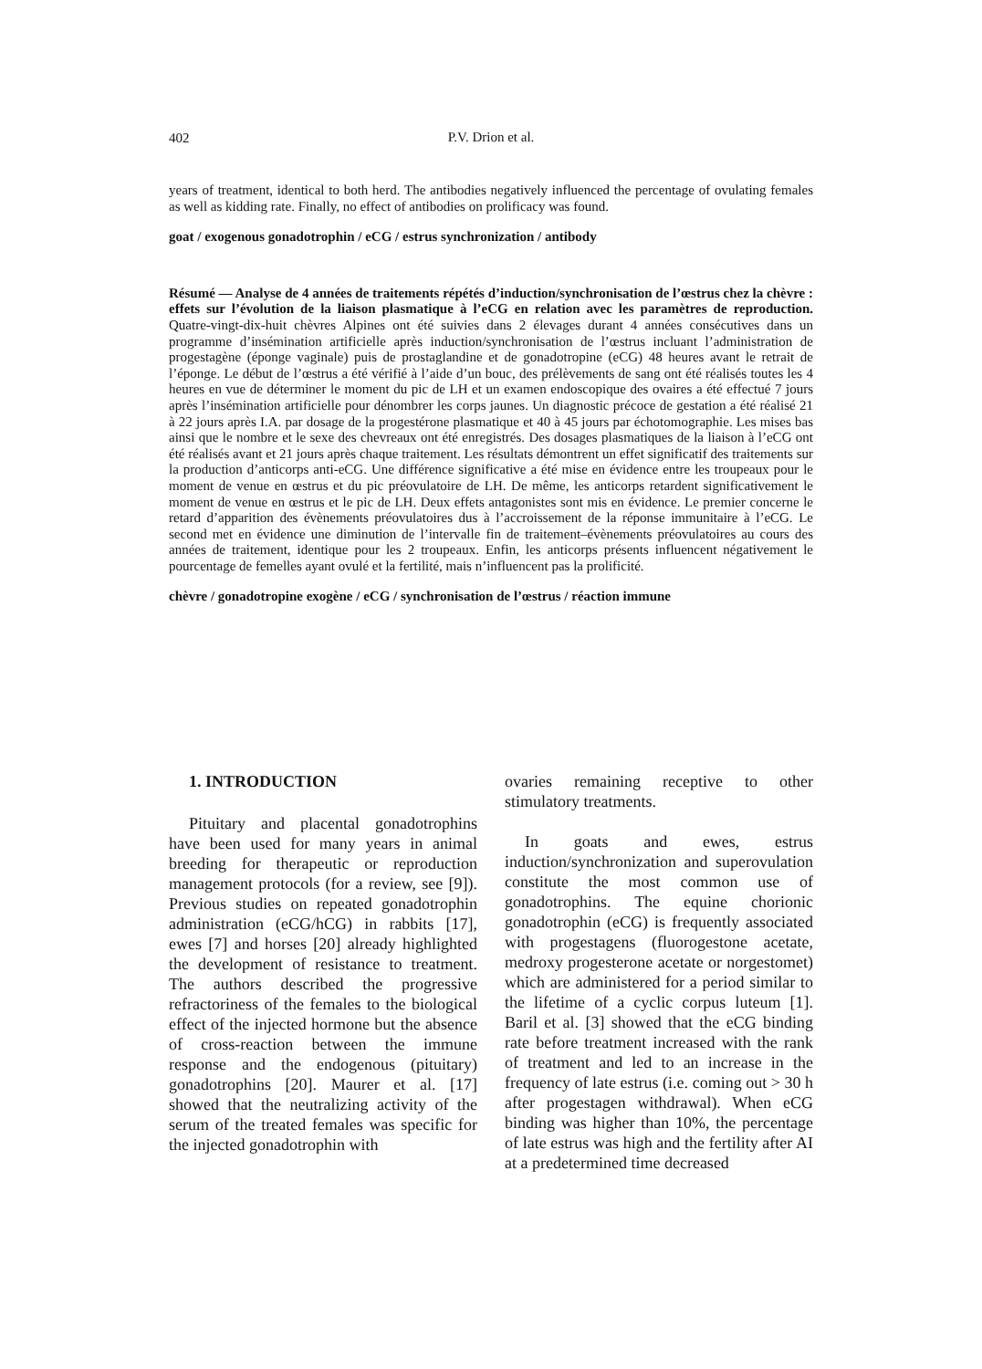402
P.V. Drion et al.
years of treatment, identical to both herd. The antibodies negatively influenced the percentage of ovulating females as well as kidding rate. Finally, no effect of antibodies on prolificacy was found.
goat / exogenous gonadotrophin / eCG / estrus synchronization / antibody
Résumé — Analyse de 4 années de traitements répétés d’induction/synchronisation de l’œstrus chez la chèvre : effets sur l’évolution de la liaison plasmatique à l’eCG en relation avec les paramètres de reproduction. Quatre-vingt-dix-huit chèvres Alpines ont été suivies dans 2 élevages durant 4 années consécutives dans un programme d’insémination artificielle après induction/synchronisation de l’œstrus incluant l’administration de progestagène (éponge vaginale) puis de prostaglandine et de gonadotropine (eCG) 48 heures avant le retrait de l’éponge. Le début de l’œstrus a été vérifié à l’aide d’un bouc, des prélèvements de sang ont été réalisés toutes les 4 heures en vue de déterminer le moment du pic de LH et un examen endoscopique des ovaires a été effectué 7 jours après l’insémination artificielle pour dénombrer les corps jaunes. Un diagnostic précoce de gestation a été réalisé 21 à 22 jours après I.A. par dosage de la progestérone plasmatique et 40 à 45 jours par échotomographie. Les mises bas ainsi que le nombre et le sexe des chevreaux ont été enregistrés. Des dosages plasmatiques de la liaison à l’eCG ont été réalisés avant et 21 jours après chaque traitement. Les résultats démontrent un effet significatif des traitements sur la production d’anticorps anti-eCG. Une différence significative a été mise en évidence entre les troupeaux pour le moment de venue en œstrus et du pic préovulatoire de LH. De même, les anticorps retardent significativement le moment de venue en œstrus et le pic de LH. Deux effets antagonistes sont mis en évidence. Le premier concerne le retard d’apparition des évènements préovulatoires dus à l’accroissement de la réponse immunitaire à l’eCG. Le second met en évidence une diminution de l’intervalle fin de traitement–évènements préovulatoires au cours des années de traitement, identique pour les 2 troupeaux. Enfin, les anticorps présents influencent négativement le pourcentage de femelles ayant ovulé et la fertilité, mais n’influencent pas la prolificité.
chèvre / gonadotropine exogène / eCG / synchronisation de l’œstrus / réaction immune
1. INTRODUCTION
Pituitary and placental gonadotrophins have been used for many years in animal breeding for therapeutic or reproduction management protocols (for a review, see [9]). Previous studies on repeated gonadotrophin administration (eCG/hCG) in rabbits [17], ewes [7] and horses [20] already highlighted the development of resistance to treatment. The authors described the progressive refractoriness of the females to the biological effect of the injected hormone but the absence of cross-reaction between the immune response and the endogenous (pituitary) gonadotrophins [20]. Maurer et al. [17] showed that the neutralizing activity of the serum of the treated females was specific for the injected gonadotrophin with
ovaries remaining receptive to other stimulatory treatments.
In goats and ewes, estrus induction/synchronization and superovulation constitute the most common use of gonadotrophins. The equine chorionic gonadotrophin (eCG) is frequently associated with progestagens (fluorogestone acetate, medroxy progesterone acetate or norgestomet) which are administered for a period similar to the lifetime of a cyclic corpus luteum [1]. Baril et al. [3] showed that the eCG binding rate before treatment increased with the rank of treatment and led to an increase in the frequency of late estrus (i.e. coming out > 30 h after progestagen withdrawal). When eCG binding was higher than 10%, the percentage of late estrus was high and the fertility after AI at a predetermined time decreased